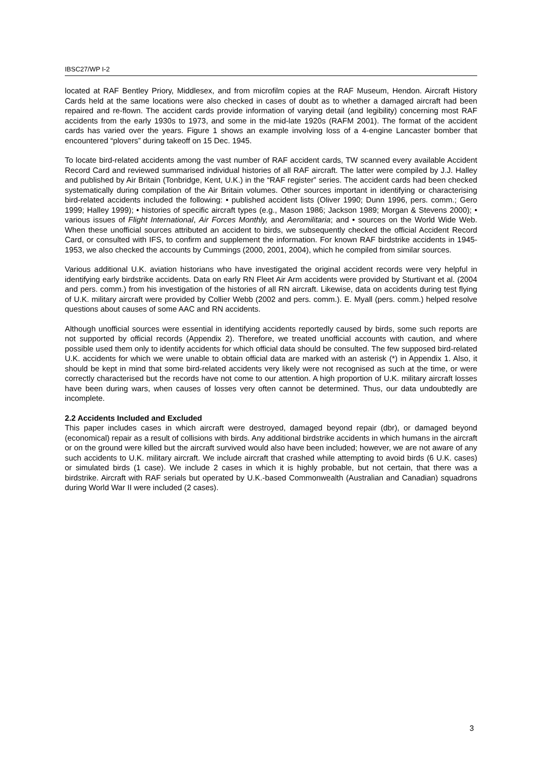IBSC27/WP I-2
located at RAF Bentley Priory, Middlesex, and from microfilm copies at the RAF Museum, Hendon. Aircraft History Cards held at the same locations were also checked in cases of doubt as to whether a damaged aircraft had been repaired and re-flown. The accident cards provide information of varying detail (and legibility) concerning most RAF accidents from the early 1930s to 1973, and some in the mid-late 1920s (RAFM 2001). The format of the accident cards has varied over the years. Figure 1 shows an example involving loss of a 4-engine Lancaster bomber that encountered “plovers” during takeoff on 15 Dec. 1945.
To locate bird-related accidents among the vast number of RAF accident cards, TW scanned every available Accident Record Card and reviewed summarised individual histories of all RAF aircraft. The latter were compiled by J.J. Halley and published by Air Britain (Tonbridge, Kent, U.K.) in the “RAF register” series. The accident cards had been checked systematically during compilation of the Air Britain volumes. Other sources important in identifying or characterising bird-related accidents included the following: • published accident lists (Oliver 1990; Dunn 1996, pers. comm.; Gero 1999; Halley 1999); • histories of specific aircraft types (e.g., Mason 1986; Jackson 1989; Morgan & Stevens 2000); • various issues of Flight International, Air Forces Monthly, and Aeromilitaria; and • sources on the World Wide Web. When these unofficial sources attributed an accident to birds, we subsequently checked the official Accident Record Card, or consulted with IFS, to confirm and supplement the information. For known RAF birdstrike accidents in 1945-1953, we also checked the accounts by Cummings (2000, 2001, 2004), which he compiled from similar sources.
Various additional U.K. aviation historians who have investigated the original accident records were very helpful in identifying early birdstrike accidents. Data on early RN Fleet Air Arm accidents were provided by Sturtivant et al. (2004 and pers. comm.) from his investigation of the histories of all RN aircraft. Likewise, data on accidents during test flying of U.K. military aircraft were provided by Collier Webb (2002 and pers. comm.). E. Myall (pers. comm.) helped resolve questions about causes of some AAC and RN accidents.
Although unofficial sources were essential in identifying accidents reportedly caused by birds, some such reports are not supported by official records (Appendix 2). Therefore, we treated unofficial accounts with caution, and where possible used them only to identify accidents for which official data should be consulted. The few supposed bird-related U.K. accidents for which we were unable to obtain official data are marked with an asterisk (*) in Appendix 1. Also, it should be kept in mind that some bird-related accidents very likely were not recognised as such at the time, or were correctly characterised but the records have not come to our attention. A high proportion of U.K. military aircraft losses have been during wars, when causes of losses very often cannot be determined. Thus, our data undoubtedly are incomplete.
2.2 Accidents Included and Excluded
This paper includes cases in which aircraft were destroyed, damaged beyond repair (dbr), or damaged beyond (economical) repair as a result of collisions with birds. Any additional birdstrike accidents in which humans in the aircraft or on the ground were killed but the aircraft survived would also have been included; however, we are not aware of any such accidents to U.K. military aircraft. We include aircraft that crashed while attempting to avoid birds (6 U.K. cases) or simulated birds (1 case). We include 2 cases in which it is highly probable, but not certain, that there was a birdstrike. Aircraft with RAF serials but operated by U.K.-based Commonwealth (Australian and Canadian) squadrons during World War II were included (2 cases).
3